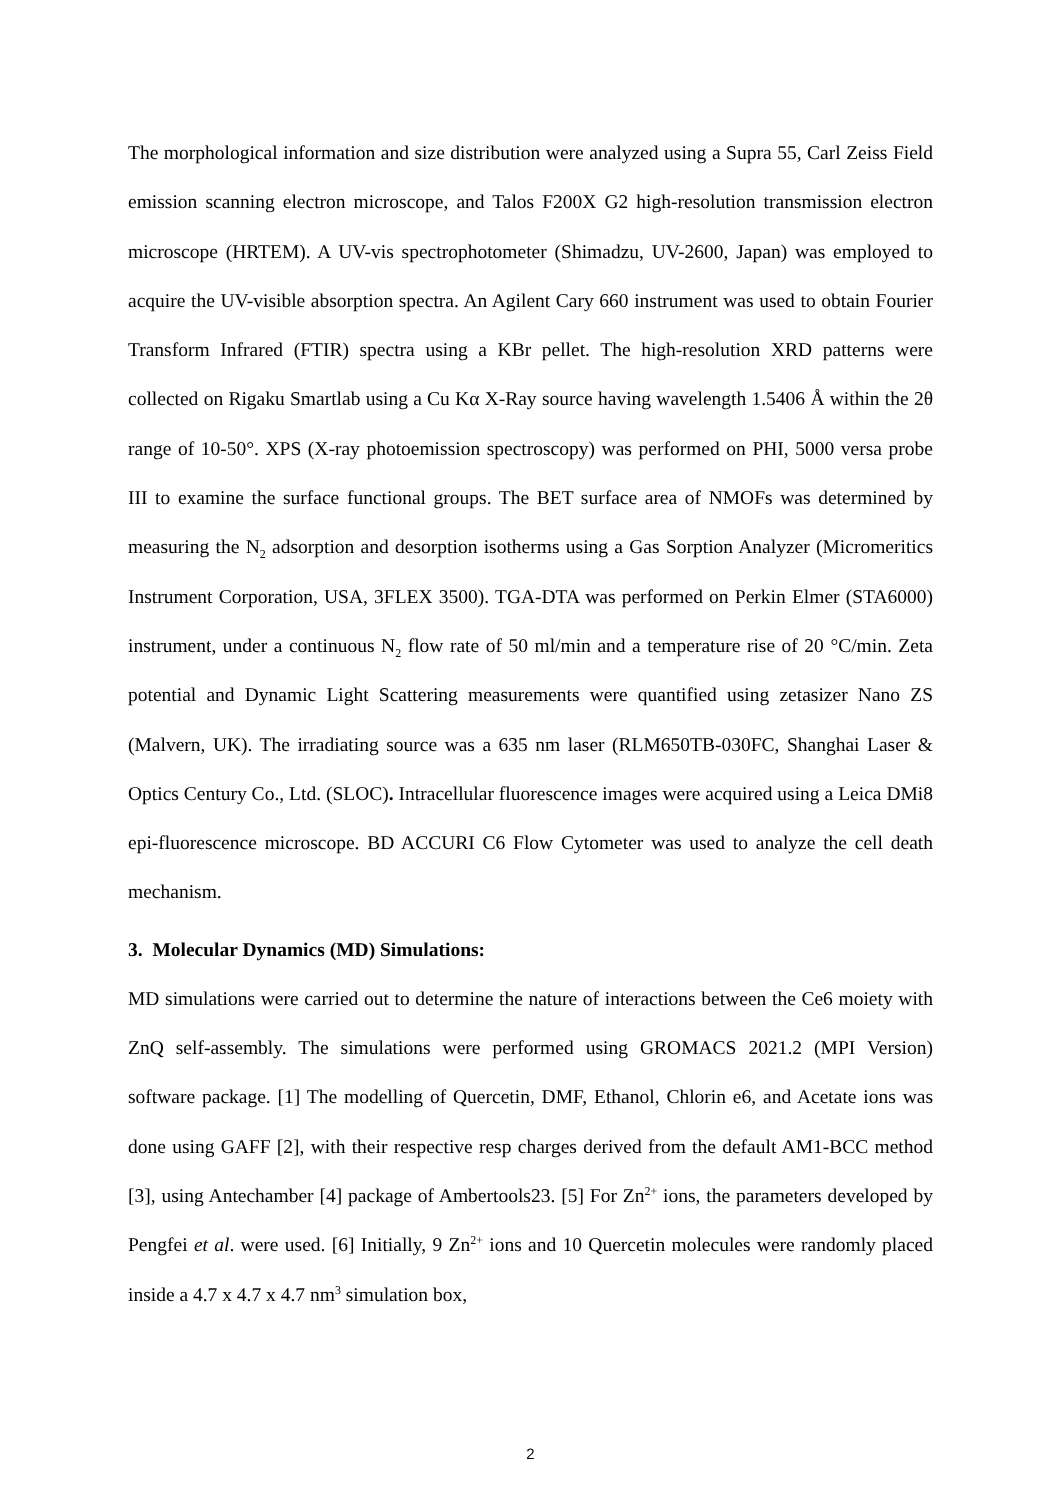The morphological information and size distribution were analyzed using a Supra 55, Carl Zeiss Field emission scanning electron microscope, and Talos F200X G2 high-resolution transmission electron microscope (HRTEM). A UV-vis spectrophotometer (Shimadzu, UV-2600, Japan) was employed to acquire the UV-visible absorption spectra. An Agilent Cary 660 instrument was used to obtain Fourier Transform Infrared (FTIR) spectra using a KBr pellet. The high-resolution XRD patterns were collected on Rigaku Smartlab using a Cu Kα X-Ray source having wavelength 1.5406 Å within the 2θ range of 10-50°. XPS (X-ray photoemission spectroscopy) was performed on PHI, 5000 versa probe III to examine the surface functional groups. The BET surface area of NMOFs was determined by measuring the N<sub>2</sub> adsorption and desorption isotherms using a Gas Sorption Analyzer (Micromeritics Instrument Corporation, USA, 3FLEX 3500). TGA-DTA was performed on Perkin Elmer (STA6000) instrument, under a continuous N<sub>2</sub> flow rate of 50 ml/min and a temperature rise of 20 °C/min. Zeta potential and Dynamic Light Scattering measurements were quantified using zetasizer Nano ZS (Malvern, UK). The irradiating source was a 635 nm laser (RLM650TB-030FC, Shanghai Laser & Optics Century Co., Ltd. (SLOC). Intracellular fluorescence images were acquired using a Leica DMi8 epi-fluorescence microscope. BD ACCURI C6 Flow Cytometer was used to analyze the cell death mechanism.
3. Molecular Dynamics (MD) Simulations:
MD simulations were carried out to determine the nature of interactions between the Ce6 moiety with ZnQ self-assembly. The simulations were performed using GROMACS 2021.2 (MPI Version) software package. [1] The modelling of Quercetin, DMF, Ethanol, Chlorin e6, and Acetate ions was done using GAFF [2], with their respective resp charges derived from the default AM1-BCC method [3], using Antechamber [4] package of Ambertools23. [5] For Zn<sup>2+</sup> ions, the parameters developed by Pengfei et al. were used. [6] Initially, 9 Zn<sup>2+</sup> ions and 10 Quercetin molecules were randomly placed inside a 4.7 x 4.7 x 4.7 nm<sup>3</sup> simulation box,
2